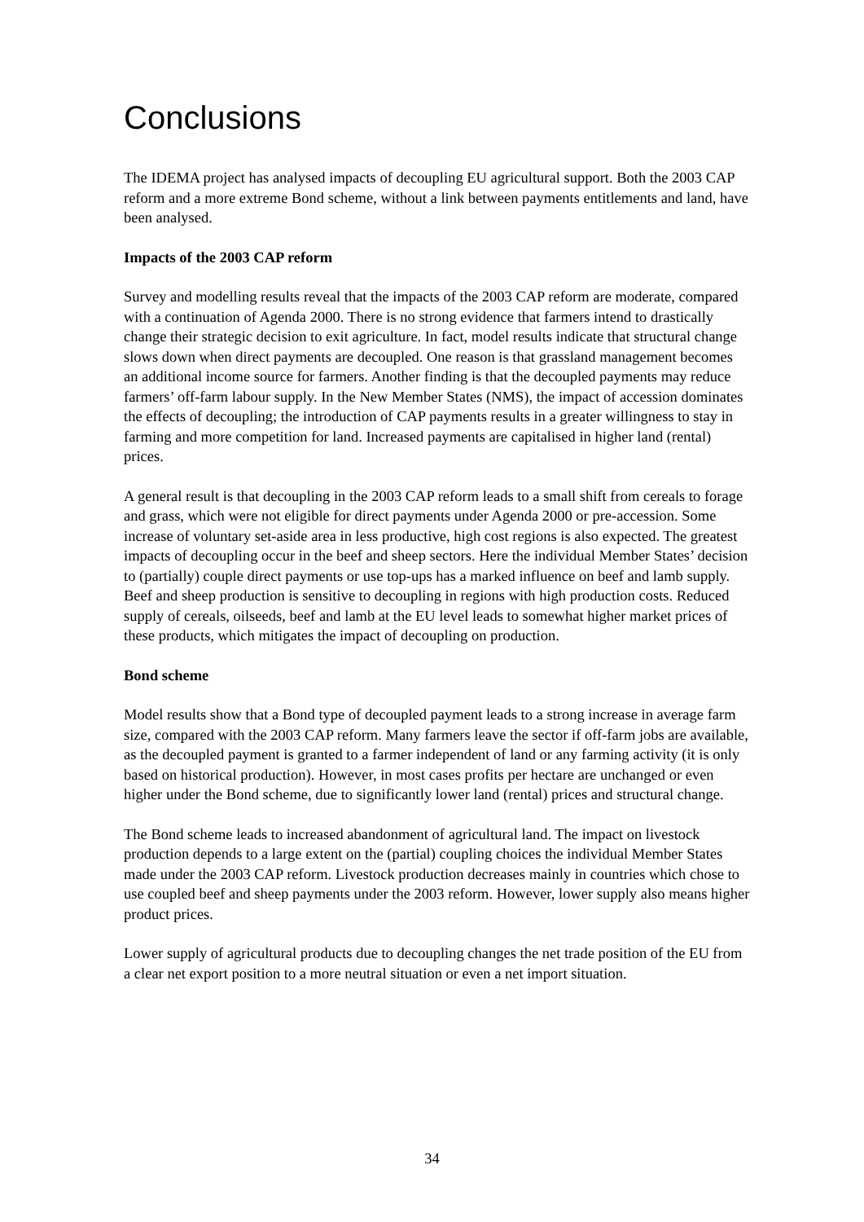Conclusions
The IDEMA project has analysed impacts of decoupling EU agricultural support. Both the 2003 CAP reform and a more extreme Bond scheme, without a link between payments entitlements and land, have been analysed.
Impacts of the 2003 CAP reform
Survey and modelling results reveal that the impacts of the 2003 CAP reform are moderate, compared with a continuation of Agenda 2000. There is no strong evidence that farmers intend to drastically change their strategic decision to exit agriculture. In fact, model results indicate that structural change slows down when direct payments are decoupled. One reason is that grassland management becomes an additional income source for farmers. Another finding is that the decoupled payments may reduce farmers’ off-farm labour supply. In the New Member States (NMS), the impact of accession dominates the effects of decoupling; the introduction of CAP payments results in a greater willingness to stay in farming and more competition for land. Increased payments are capitalised in higher land (rental) prices.
A general result is that decoupling in the 2003 CAP reform leads to a small shift from cereals to forage and grass, which were not eligible for direct payments under Agenda 2000 or pre-accession. Some increase of voluntary set-aside area in less productive, high cost regions is also expected. The greatest impacts of decoupling occur in the beef and sheep sectors. Here the individual Member States’ decision to (partially) couple direct payments or use top-ups has a marked influence on beef and lamb supply. Beef and sheep production is sensitive to decoupling in regions with high production costs. Reduced supply of cereals, oilseeds, beef and lamb at the EU level leads to somewhat higher market prices of these products, which mitigates the impact of decoupling on production.
Bond scheme
Model results show that a Bond type of decoupled payment leads to a strong increase in average farm size, compared with the 2003 CAP reform. Many farmers leave the sector if off-farm jobs are available, as the decoupled payment is granted to a farmer independent of land or any farming activity (it is only based on historical production). However, in most cases profits per hectare are unchanged or even higher under the Bond scheme, due to significantly lower land (rental) prices and structural change.
The Bond scheme leads to increased abandonment of agricultural land. The impact on livestock production depends to a large extent on the (partial) coupling choices the individual Member States made under the 2003 CAP reform. Livestock production decreases mainly in countries which chose to use coupled beef and sheep payments under the 2003 reform. However, lower supply also means higher product prices.
Lower supply of agricultural products due to decoupling changes the net trade position of the EU from a clear net export position to a more neutral situation or even a net import situation.
34